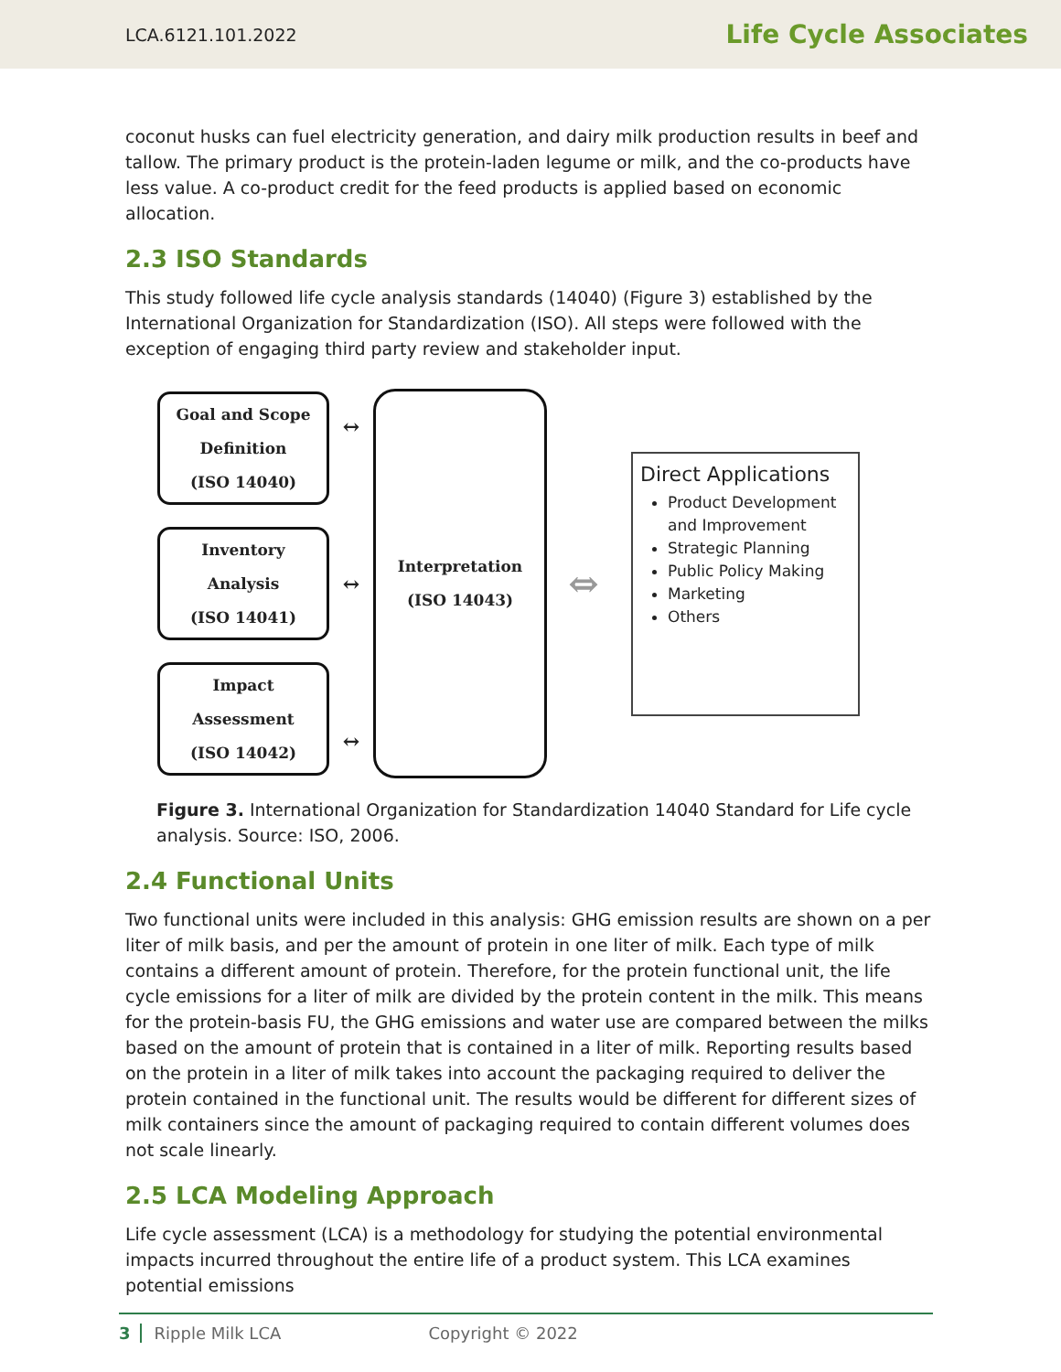LCA.6121.101.2022 Life Cycle Associates
coconut husks can fuel electricity generation, and dairy milk production results in beef and tallow. The primary product is the protein-laden legume or milk, and the co-products have less value. A co-product credit for the feed products is applied based on economic allocation.
2.3 ISO Standards
This study followed life cycle analysis standards (14040) (Figure 3) established by the International Organization for Standardization (ISO). All steps were followed with the exception of engaging third party review and stakeholder input.
Goal and Scope
Definition
(ISO 14040)
Inventory
Analysis
(ISO 14041)
Impact
Assessment
(ISO 14042)
↔
↔
↔
Interpretation
(ISO 14043)
⇔
Direct Applications
Product Development and Improvement
Strategic Planning
Public Policy Making
Marketing
Others
Figure 3. International Organization for Standardization 14040 Standard for Life cycle analysis. Source: ISO, 2006.
2.4 Functional Units
Two functional units were included in this analysis: GHG emission results are shown on a per liter of milk basis, and per the amount of protein in one liter of milk. Each type of milk contains a different amount of protein. Therefore, for the protein functional unit, the life cycle emissions for a liter of milk are divided by the protein content in the milk. This means for the protein-basis FU, the GHG emissions and water use are compared between the milks based on the amount of protein that is contained in a liter of milk. Reporting results based on the protein in a liter of milk takes into account the packaging required to deliver the protein contained in the functional unit. The results would be different for different sizes of milk containers since the amount of packaging required to contain different volumes does not scale linearly.
2.5 LCA Modeling Approach
Life cycle assessment (LCA) is a methodology for studying the potential environmental impacts incurred throughout the entire life of a product system. This LCA examines potential emissions
3 Ripple Milk LCA Copyright © 2022